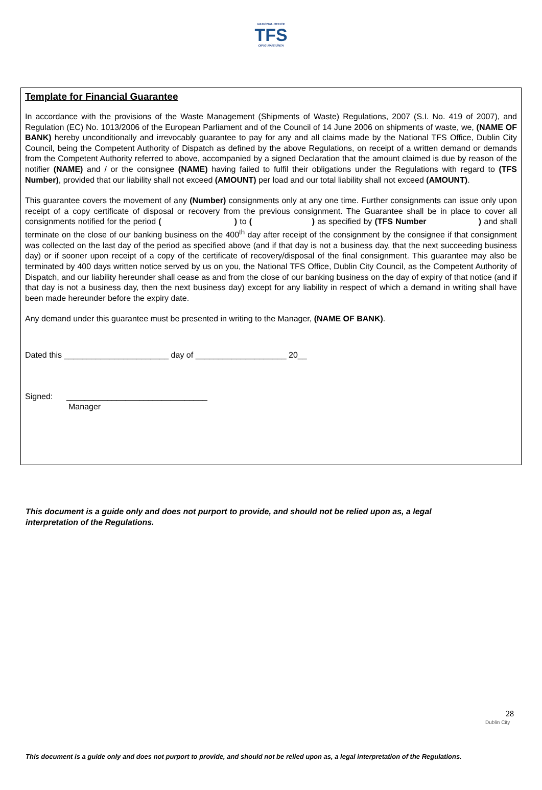NATIONAL OFFICE
TFS
OIFIG NÁISIÚNTA
Template for Financial Guarantee
In accordance with the provisions of the Waste Management (Shipments of Waste) Regulations, 2007 (S.I. No. 419 of 2007), and Regulation (EC) No. 1013/2006 of the European Parliament and of the Council of 14 June 2006 on shipments of waste, we, (NAME OF BANK) hereby unconditionally and irrevocably guarantee to pay for any and all claims made by the National TFS Office, Dublin City Council, being the Competent Authority of Dispatch as defined by the above Regulations, on receipt of a written demand or demands from the Competent Authority referred to above, accompanied by a signed Declaration that the amount claimed is due by reason of the notifier (NAME) and / or the consignee (NAME) having failed to fulfil their obligations under the Regulations with regard to (TFS Number), provided that our liability shall not exceed (AMOUNT) per load and our total liability shall not exceed (AMOUNT).
This guarantee covers the movement of any (Number) consignments only at any one time. Further consignments can issue only upon receipt of a copy certificate of disposal or recovery from the previous consignment. The Guarantee shall be in place to cover all consignments notified for the period ( ) to ( ) as specified by (TFS Number ) and shall terminate on the close of our banking business on the 400<sup>th</sup> day after receipt of the consignment by the consignee if that consignment was collected on the last day of the period as specified above (and if that day is not a business day, that the next succeeding business day) or if sooner upon receipt of a copy of the certificate of recovery/disposal of the final consignment. This guarantee may also be terminated by 400 days written notice served by us on you, the National TFS Office, Dublin City Council, as the Competent Authority of Dispatch, and our liability hereunder shall cease as and from the close of our banking business on the day of expiry of that notice (and if that day is not a business day, then the next business day) except for any liability in respect of which a demand in writing shall have been made hereunder before the expiry date.
Any demand under this guarantee must be presented in writing to the Manager, (NAME OF BANK).
Dated this _______________________ day of ____________________ 20__
Signed: _______________________________
Manager
This document is a guide only and does not purport to provide, and should not be relied upon as, a legal interpretation of the Regulations.
28
Dublin City
This document is a guide only and does not purport to provide, and should not be relied upon as, a legal interpretation of the Regulations.